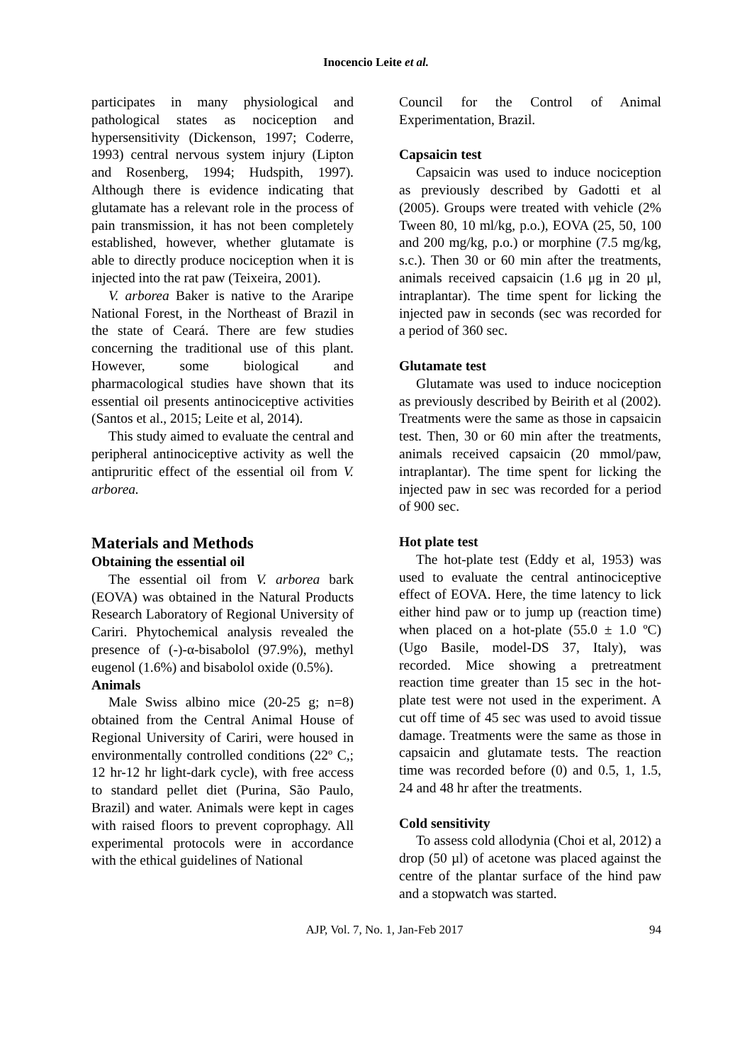Inocencio Leite et al.
participates in many physiological and pathological states as nociception and hypersensitivity (Dickenson, 1997; Coderre, 1993) central nervous system injury (Lipton and Rosenberg, 1994; Hudspith, 1997). Although there is evidence indicating that glutamate has a relevant role in the process of pain transmission, it has not been completely established, however, whether glutamate is able to directly produce nociception when it is injected into the rat paw (Teixeira, 2001).
V. arborea Baker is native to the Araripe National Forest, in the Northeast of Brazil in the state of Ceará. There are few studies concerning the traditional use of this plant. However, some biological and pharmacological studies have shown that its essential oil presents antinociceptive activities (Santos et al., 2015; Leite et al, 2014).
This study aimed to evaluate the central and peripheral antinociceptive activity as well the antipruritic effect of the essential oil from V. arborea.
Materials and Methods
Obtaining the essential oil
The essential oil from V. arborea bark (EOVA) was obtained in the Natural Products Research Laboratory of Regional University of Cariri. Phytochemical analysis revealed the presence of (-)-α-bisabolol (97.9%), methyl eugenol (1.6%) and bisabolol oxide (0.5%).
Animals
Male Swiss albino mice (20-25 g; n=8) obtained from the Central Animal House of Regional University of Cariri, were housed in environmentally controlled conditions (22º C,; 12 hr-12 hr light-dark cycle), with free access to standard pellet diet (Purina, São Paulo, Brazil) and water. Animals were kept in cages with raised floors to prevent coprophagy. All experimental protocols were in accordance with the ethical guidelines of National
Council for the Control of Animal Experimentation, Brazil.
Capsaicin test
Capsaicin was used to induce nociception as previously described by Gadotti et al (2005). Groups were treated with vehicle (2% Tween 80, 10 ml/kg, p.o.), EOVA (25, 50, 100 and 200 mg/kg, p.o.) or morphine (7.5 mg/kg, s.c.). Then 30 or 60 min after the treatments, animals received capsaicin (1.6 μg in 20 μl, intraplantar). The time spent for licking the injected paw in seconds (sec was recorded for a period of 360 sec.
Glutamate test
Glutamate was used to induce nociception as previously described by Beirith et al (2002). Treatments were the same as those in capsaicin test. Then, 30 or 60 min after the treatments, animals received capsaicin (20 mmol/paw, intraplantar). The time spent for licking the injected paw in sec was recorded for a period of 900 sec.
Hot plate test
The hot-plate test (Eddy et al, 1953) was used to evaluate the central antinociceptive effect of EOVA. Here, the time latency to lick either hind paw or to jump up (reaction time) when placed on a hot-plate (55.0 ± 1.0 ºC) (Ugo Basile, model-DS 37, Italy), was recorded. Mice showing a pretreatment reaction time greater than 15 sec in the hot-plate test were not used in the experiment. A cut off time of 45 sec was used to avoid tissue damage. Treatments were the same as those in capsaicin and glutamate tests. The reaction time was recorded before (0) and 0.5, 1, 1.5, 24 and 48 hr after the treatments.
Cold sensitivity
To assess cold allodynia (Choi et al, 2012) a drop (50 µl) of acetone was placed against the centre of the plantar surface of the hind paw and a stopwatch was started.
AJP, Vol. 7, No. 1, Jan-Feb 2017 94